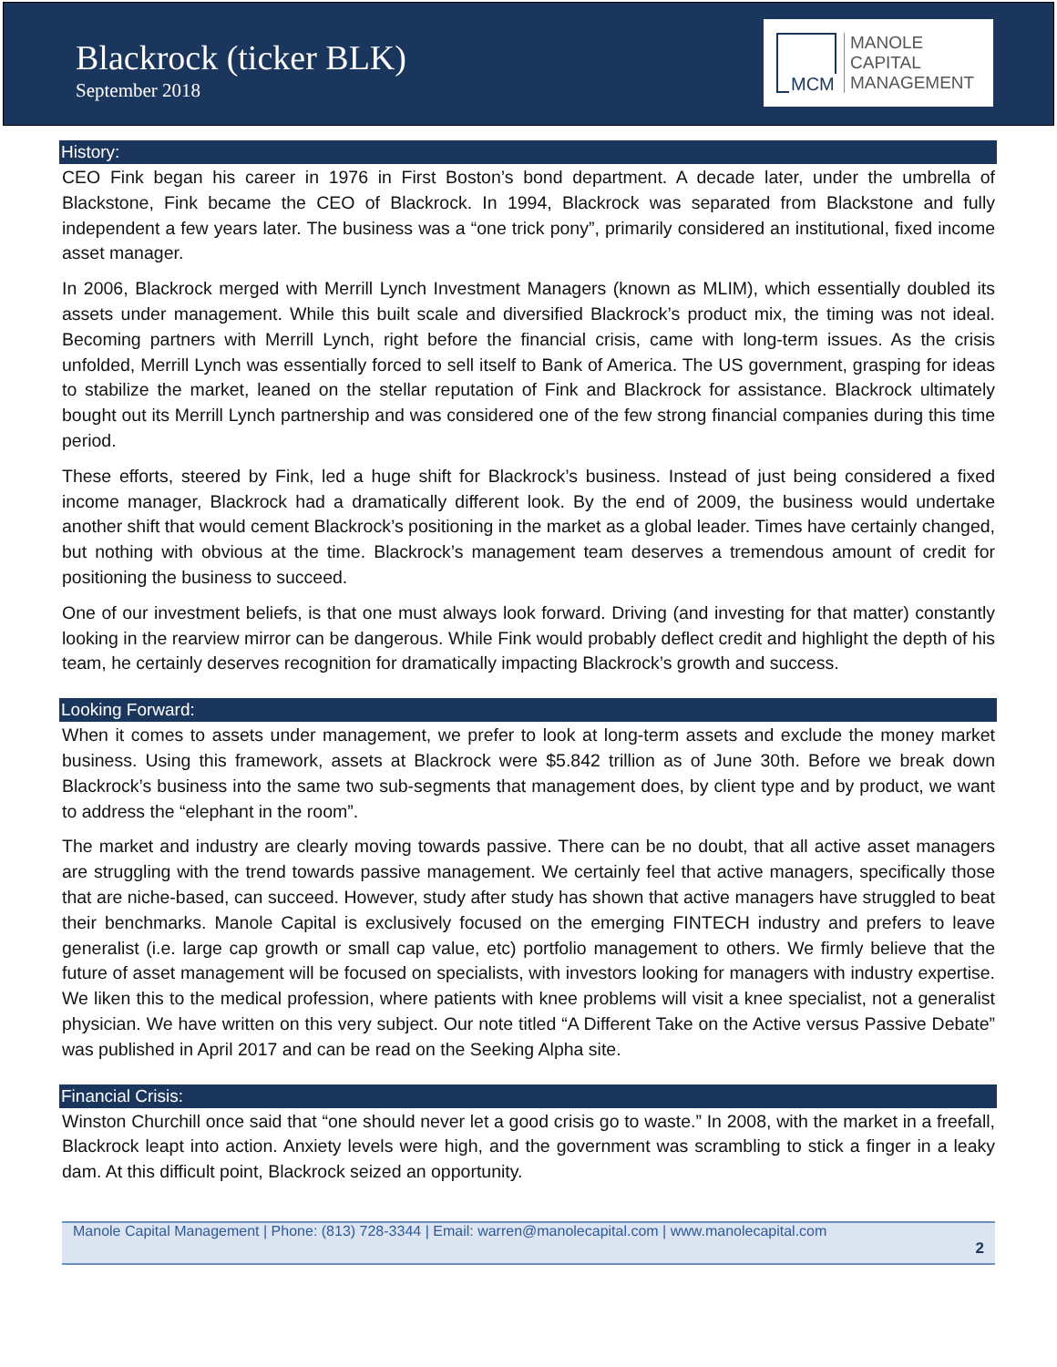Blackrock (ticker BLK)
September 2018
MCM
MANOLE
CAPITAL
MANAGEMENT
History:
CEO Fink began his career in 1976 in First Boston’s bond department. A decade later, under the umbrella of Blackstone, Fink became the CEO of Blackrock. In 1994, Blackrock was separated from Blackstone and fully independent a few years later. The business was a “one trick pony”, primarily considered an institutional, fixed income asset manager.
In 2006, Blackrock merged with Merrill Lynch Investment Managers (known as MLIM), which essentially doubled its assets under management. While this built scale and diversified Blackrock’s product mix, the timing was not ideal. Becoming partners with Merrill Lynch, right before the financial crisis, came with long-term issues. As the crisis unfolded, Merrill Lynch was essentially forced to sell itself to Bank of America. The US government, grasping for ideas to stabilize the market, leaned on the stellar reputation of Fink and Blackrock for assistance. Blackrock ultimately bought out its Merrill Lynch partnership and was considered one of the few strong financial companies during this time period.
These efforts, steered by Fink, led a huge shift for Blackrock’s business. Instead of just being considered a fixed income manager, Blackrock had a dramatically different look. By the end of 2009, the business would undertake another shift that would cement Blackrock’s positioning in the market as a global leader. Times have certainly changed, but nothing with obvious at the time. Blackrock’s management team deserves a tremendous amount of credit for positioning the business to succeed.
One of our investment beliefs, is that one must always look forward. Driving (and investing for that matter) constantly looking in the rearview mirror can be dangerous. While Fink would probably deflect credit and highlight the depth of his team, he certainly deserves recognition for dramatically impacting Blackrock’s growth and success.
Looking Forward:
When it comes to assets under management, we prefer to look at long-term assets and exclude the money market business. Using this framework, assets at Blackrock were $5.842 trillion as of June 30th. Before we break down Blackrock’s business into the same two sub-segments that management does, by client type and by product, we want to address the “elephant in the room”.
The market and industry are clearly moving towards passive. There can be no doubt, that all active asset managers are struggling with the trend towards passive management. We certainly feel that active managers, specifically those that are niche-based, can succeed. However, study after study has shown that active managers have struggled to beat their benchmarks. Manole Capital is exclusively focused on the emerging FINTECH industry and prefers to leave generalist (i.e. large cap growth or small cap value, etc) portfolio management to others. We firmly believe that the future of asset management will be focused on specialists, with investors looking for managers with industry expertise. We liken this to the medical profession, where patients with knee problems will visit a knee specialist, not a generalist physician. We have written on this very subject. Our note titled “A Different Take on the Active versus Passive Debate” was published in April 2017 and can be read on the Seeking Alpha site.
Financial Crisis:
Winston Churchill once said that “one should never let a good crisis go to waste.” In 2008, with the market in a freefall, Blackrock leapt into action. Anxiety levels were high, and the government was scrambling to stick a finger in a leaky dam. At this difficult point, Blackrock seized an opportunity.
Manole Capital Management | Phone: (813) 728-3344 | Email: warren@manolecapital.com | www.manolecapital.com
2